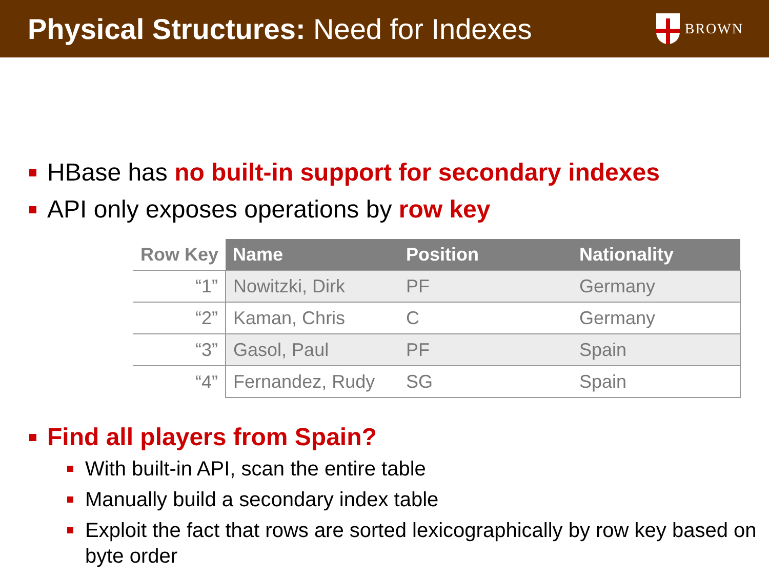Physical Structures: Need for Indexes
BROWN
HBase has no built-in support for secondary indexes
API only exposes operations by row key
| Row Key | Name | Position | Nationality |
| --- | --- | --- | --- |
| “1” | Nowitzki, Dirk | PF | Germany |
| “2” | Kaman, Chris | C | Germany |
| “3” | Gasol, Paul | PF | Spain |
| “4” | Fernandez, Rudy | SG | Spain |
Find all players from Spain?
With built-in API, scan the entire table
Manually build a secondary index table
Exploit the fact that rows are sorted lexicographically by row key based on byte order